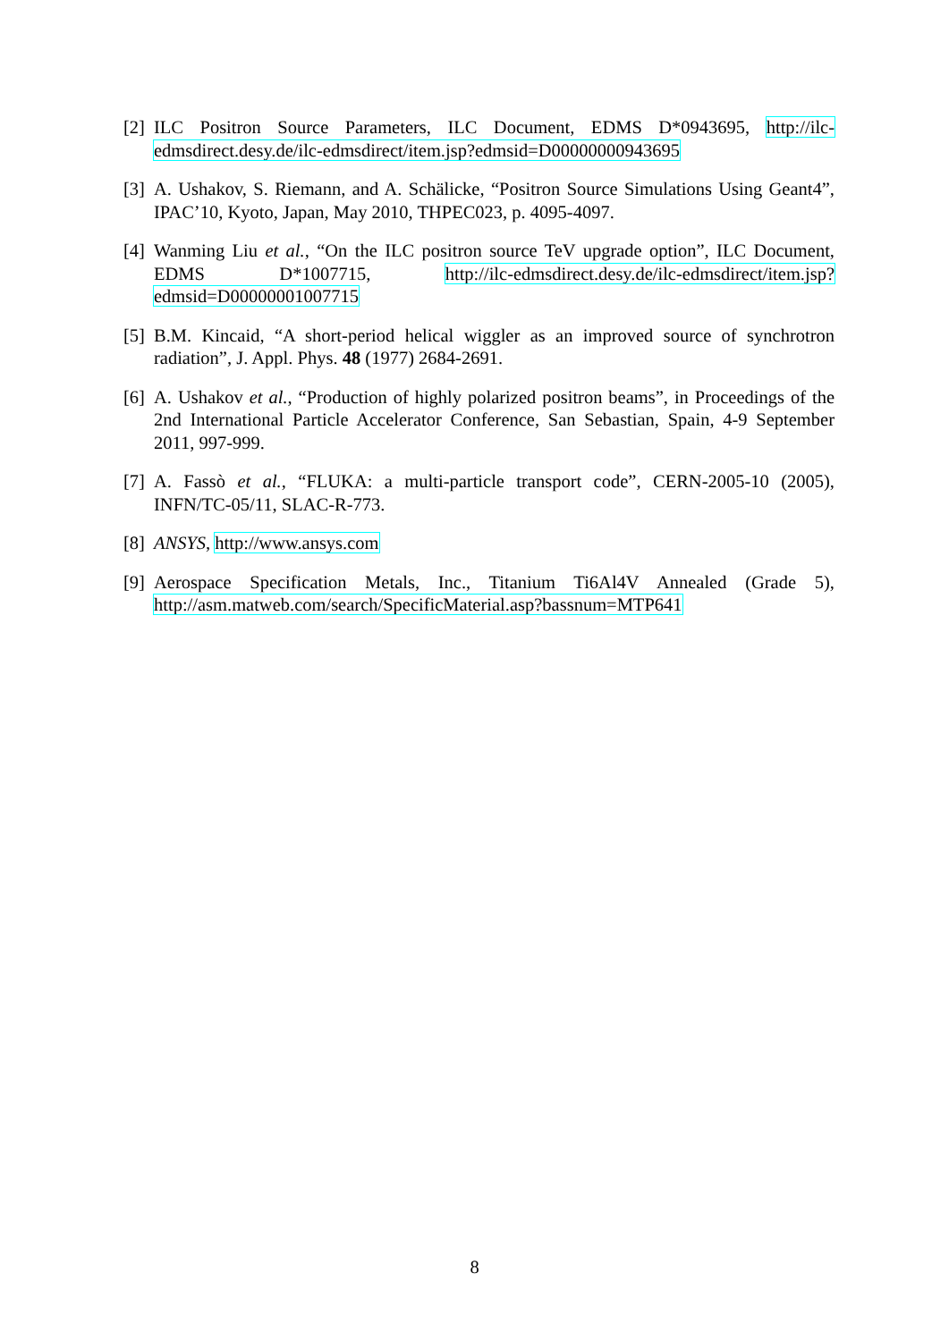[2]
ILC Positron Source Parameters, ILC Document, EDMS D*0943695, http://ilc-edmsdirect.desy.de/ilc-edmsdirect/item.jsp?edmsid=D00000000943695
[3]
A. Ushakov, S. Riemann, and A. Schälicke, “Positron Source Simulations Using Geant4”, IPAC’10, Kyoto, Japan, May 2010, THPEC023, p. 4095-4097.
[4]
Wanming Liu et al., “On the ILC positron source TeV upgrade option”, ILC Document, EDMS D*1007715, http://ilc-edmsdirect.desy.de/ilc-edmsdirect/item.jsp?edmsid=D00000001007715
[5]
B.M. Kincaid, “A short-period helical wiggler as an improved source of synchrotron radiation”, J. Appl. Phys. 48 (1977) 2684-2691.
[6]
A. Ushakov et al., “Production of highly polarized positron beams”, in Proceedings of the 2nd International Particle Accelerator Conference, San Sebastian, Spain, 4-9 September 2011, 997-999.
[7]
A. Fassò et al., “FLUKA: a multi-particle transport code”, CERN-2005-10 (2005), INFN/TC-05/11, SLAC-R-773.
[8]
ANSYS, http://www.ansys.com
[9]
Aerospace Specification Metals, Inc., Titanium Ti6Al4V Annealed (Grade 5), http://asm.matweb.com/search/SpecificMaterial.asp?bassnum=MTP641
8